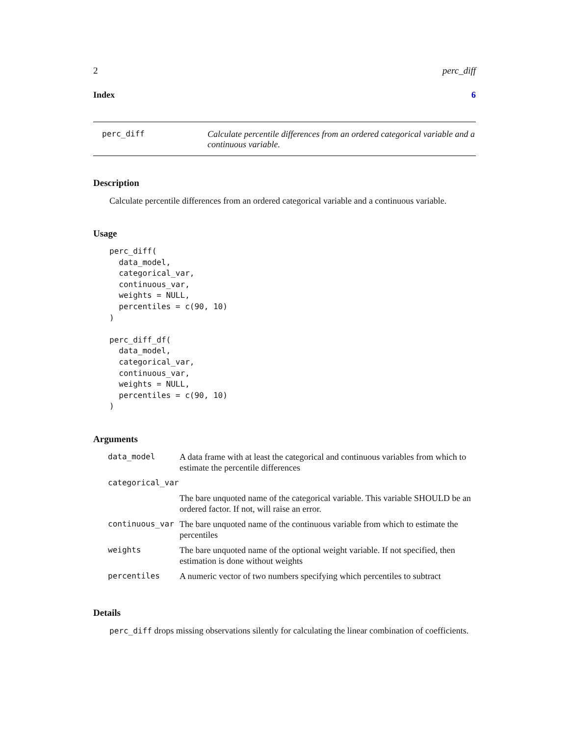2 perc_diff
Index 6
perc_diff Calculate percentile differences from an ordered categorical variable and a continuous variable.
Description
Calculate percentile differences from an ordered categorical variable and a continuous variable.
Usage
perc_diff(
  data_model,
  categorical_var,
  continuous_var,
  weights = NULL,
  percentiles = c(90, 10)
)

perc_diff_df(
  data_model,
  categorical_var,
  continuous_var,
  weights = NULL,
  percentiles = c(90, 10)
)
Arguments
| data_model | A data frame with at least the categorical and continuous variables from which to estimate the percentile differences |
| categorical_var | |
| | The bare unquoted name of the categorical variable. This variable SHOULD be an ordered factor. If not, will raise an error. |
| continuous_var | The bare unquoted name of the continuous variable from which to estimate the percentiles |
| weights | The bare unquoted name of the optional weight variable. If not specified, then estimation is done without weights |
| percentiles | A numeric vector of two numbers specifying which percentiles to subtract |
Details
perc_diff drops missing observations silently for calculating the linear combination of coefficients.